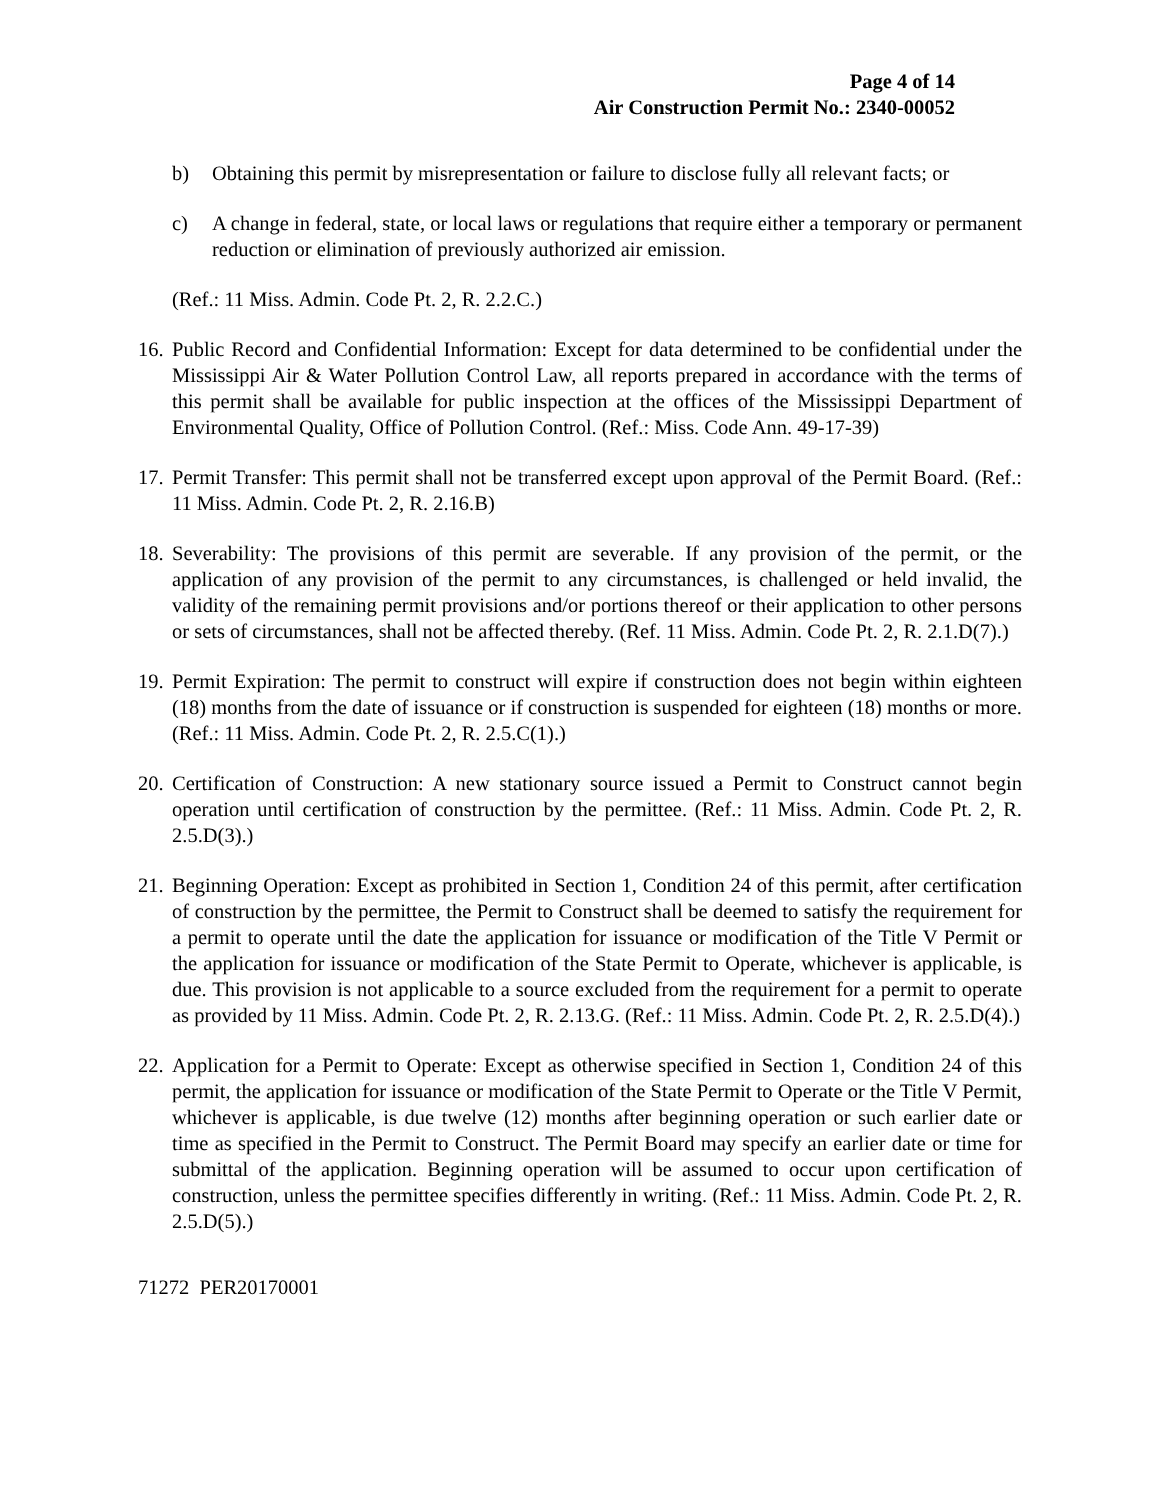Page 4 of 14
Air Construction Permit No.: 2340-00052
b) Obtaining this permit by misrepresentation or failure to disclose fully all relevant facts; or
c) A change in federal, state, or local laws or regulations that require either a temporary or permanent reduction or elimination of previously authorized air emission.
(Ref.: 11 Miss. Admin. Code Pt. 2, R. 2.2.C.)
16. Public Record and Confidential Information: Except for data determined to be confidential under the Mississippi Air & Water Pollution Control Law, all reports prepared in accordance with the terms of this permit shall be available for public inspection at the offices of the Mississippi Department of Environmental Quality, Office of Pollution Control. (Ref.: Miss. Code Ann. 49-17-39)
17. Permit Transfer: This permit shall not be transferred except upon approval of the Permit Board. (Ref.: 11 Miss. Admin. Code Pt. 2, R. 2.16.B)
18. Severability: The provisions of this permit are severable. If any provision of the permit, or the application of any provision of the permit to any circumstances, is challenged or held invalid, the validity of the remaining permit provisions and/or portions thereof or their application to other persons or sets of circumstances, shall not be affected thereby. (Ref. 11 Miss. Admin. Code Pt. 2, R. 2.1.D(7).)
19. Permit Expiration: The permit to construct will expire if construction does not begin within eighteen (18) months from the date of issuance or if construction is suspended for eighteen (18) months or more. (Ref.: 11 Miss. Admin. Code Pt. 2, R. 2.5.C(1).)
20. Certification of Construction: A new stationary source issued a Permit to Construct cannot begin operation until certification of construction by the permittee. (Ref.: 11 Miss. Admin. Code Pt. 2, R. 2.5.D(3).)
21. Beginning Operation: Except as prohibited in Section 1, Condition 24 of this permit, after certification of construction by the permittee, the Permit to Construct shall be deemed to satisfy the requirement for a permit to operate until the date the application for issuance or modification of the Title V Permit or the application for issuance or modification of the State Permit to Operate, whichever is applicable, is due. This provision is not applicable to a source excluded from the requirement for a permit to operate as provided by 11 Miss. Admin. Code Pt. 2, R. 2.13.G. (Ref.: 11 Miss. Admin. Code Pt. 2, R. 2.5.D(4).)
22. Application for a Permit to Operate: Except as otherwise specified in Section 1, Condition 24 of this permit, the application for issuance or modification of the State Permit to Operate or the Title V Permit, whichever is applicable, is due twelve (12) months after beginning operation or such earlier date or time as specified in the Permit to Construct. The Permit Board may specify an earlier date or time for submittal of the application. Beginning operation will be assumed to occur upon certification of construction, unless the permittee specifies differently in writing. (Ref.: 11 Miss. Admin. Code Pt. 2, R. 2.5.D(5).)
71272 PER20170001